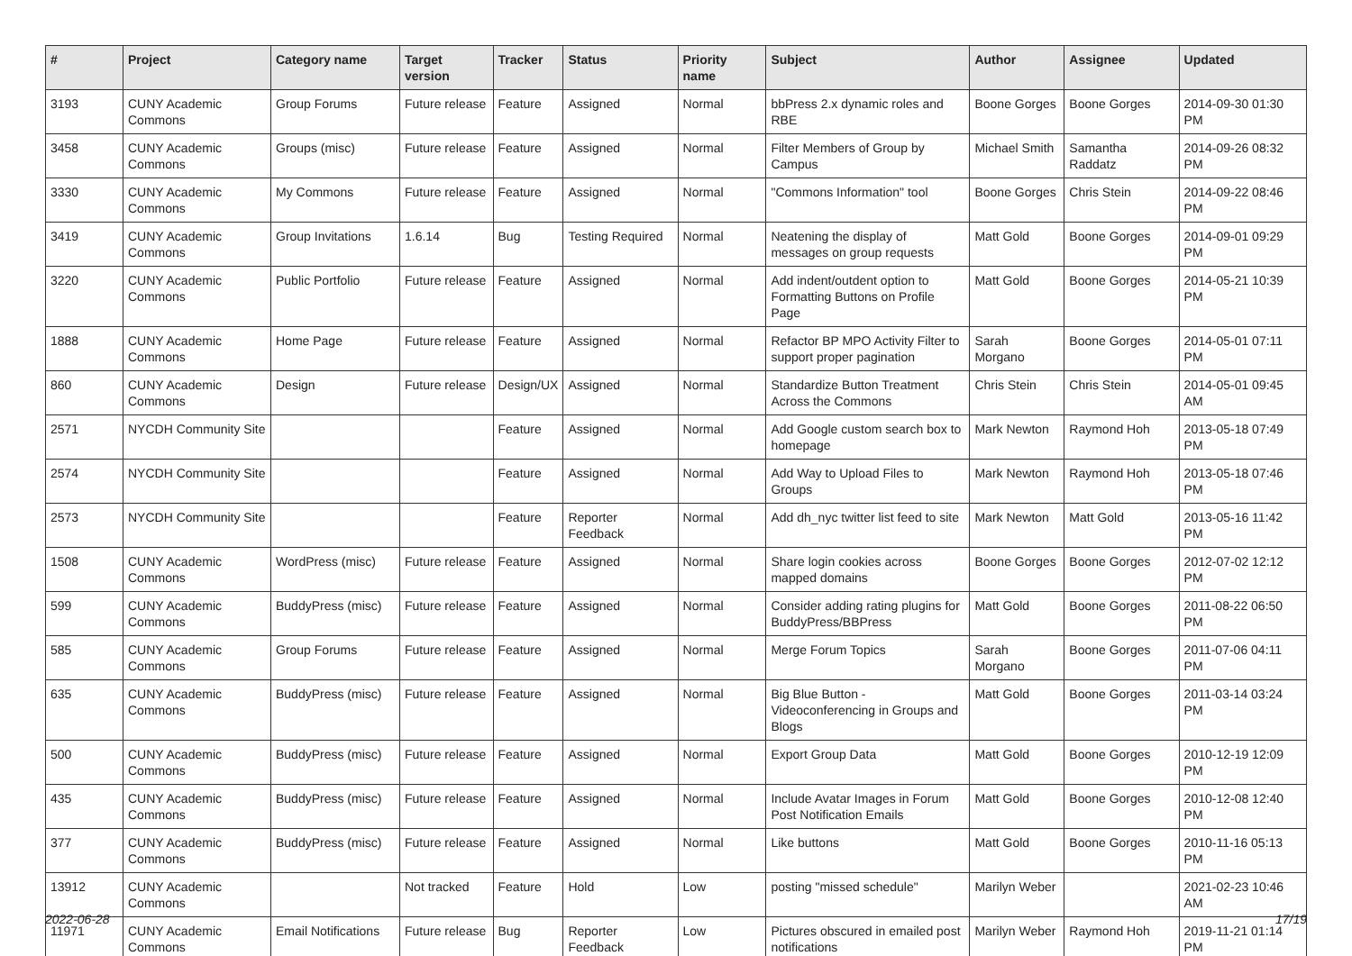| # | Project | Category name | Target version | Tracker | Status | Priority name | Subject | Author | Assignee | Updated |
| --- | --- | --- | --- | --- | --- | --- | --- | --- | --- | --- |
| 3193 | CUNY Academic Commons | Group Forums | Future release | Feature | Assigned | Normal | bbPress 2.x dynamic roles and RBE | Boone Gorges | Boone Gorges | 2014-09-30 01:30 PM |
| 3458 | CUNY Academic Commons | Groups (misc) | Future release | Feature | Assigned | Normal | Filter Members of Group by Campus | Michael Smith | Samantha Raddatz | 2014-09-26 08:32 PM |
| 3330 | CUNY Academic Commons | My Commons | Future release | Feature | Assigned | Normal | "Commons Information" tool | Boone Gorges | Chris Stein | 2014-09-22 08:46 PM |
| 3419 | CUNY Academic Commons | Group Invitations | 1.6.14 | Bug | Testing Required | Normal | Neatening the display of messages on group requests | Matt Gold | Boone Gorges | 2014-09-01 09:29 PM |
| 3220 | CUNY Academic Commons | Public Portfolio | Future release | Feature | Assigned | Normal | Add indent/outdent option to Formatting Buttons on Profile Page | Matt Gold | Boone Gorges | 2014-05-21 10:39 PM |
| 1888 | CUNY Academic Commons | Home Page | Future release | Feature | Assigned | Normal | Refactor BP MPO Activity Filter to support proper pagination | Sarah Morgano | Boone Gorges | 2014-05-01 07:11 PM |
| 860 | CUNY Academic Commons | Design | Future release | Design/UX | Assigned | Normal | Standardize Button Treatment Across the Commons | Chris Stein | Chris Stein | 2014-05-01 09:45 AM |
| 2571 | NYCDH Community Site | | | Feature | Assigned | Normal | Add Google custom search box to homepage | Mark Newton | Raymond Hoh | 2013-05-18 07:49 PM |
| 2574 | NYCDH Community Site | | | Feature | Assigned | Normal | Add Way to Upload Files to Groups | Mark Newton | Raymond Hoh | 2013-05-18 07:46 PM |
| 2573 | NYCDH Community Site | | | Feature | Reporter Feedback | Normal | Add dh_nyc twitter list feed to site | Mark Newton | Matt Gold | 2013-05-16 11:42 PM |
| 1508 | CUNY Academic Commons | WordPress (misc) | Future release | Feature | Assigned | Normal | Share login cookies across mapped domains | Boone Gorges | Boone Gorges | 2012-07-02 12:12 PM |
| 599 | CUNY Academic Commons | BuddyPress (misc) | Future release | Feature | Assigned | Normal | Consider adding rating plugins for BuddyPress/BBPress | Matt Gold | Boone Gorges | 2011-08-22 06:50 PM |
| 585 | CUNY Academic Commons | Group Forums | Future release | Feature | Assigned | Normal | Merge Forum Topics | Sarah Morgano | Boone Gorges | 2011-07-06 04:11 PM |
| 635 | CUNY Academic Commons | BuddyPress (misc) | Future release | Feature | Assigned | Normal | Big Blue Button - Videoconferencing in Groups and Blogs | Matt Gold | Boone Gorges | 2011-03-14 03:24 PM |
| 500 | CUNY Academic Commons | BuddyPress (misc) | Future release | Feature | Assigned | Normal | Export Group Data | Matt Gold | Boone Gorges | 2010-12-19 12:09 PM |
| 435 | CUNY Academic Commons | BuddyPress (misc) | Future release | Feature | Assigned | Normal | Include Avatar Images in Forum Post Notification Emails | Matt Gold | Boone Gorges | 2010-12-08 12:40 PM |
| 377 | CUNY Academic Commons | BuddyPress (misc) | Future release | Feature | Assigned | Normal | Like buttons | Matt Gold | Boone Gorges | 2010-11-16 05:13 PM |
| 13912 | CUNY Academic Commons | | Not tracked | Feature | Hold | Low | posting "missed schedule" | Marilyn Weber | | 2021-02-23 10:46 AM |
| 11971 | CUNY Academic Commons | Email Notifications | Future release | Bug | Reporter Feedback | Low | Pictures obscured in emailed post notifications | Marilyn Weber | Raymond Hoh | 2019-11-21 01:14 PM |
2022-06-28 17/19